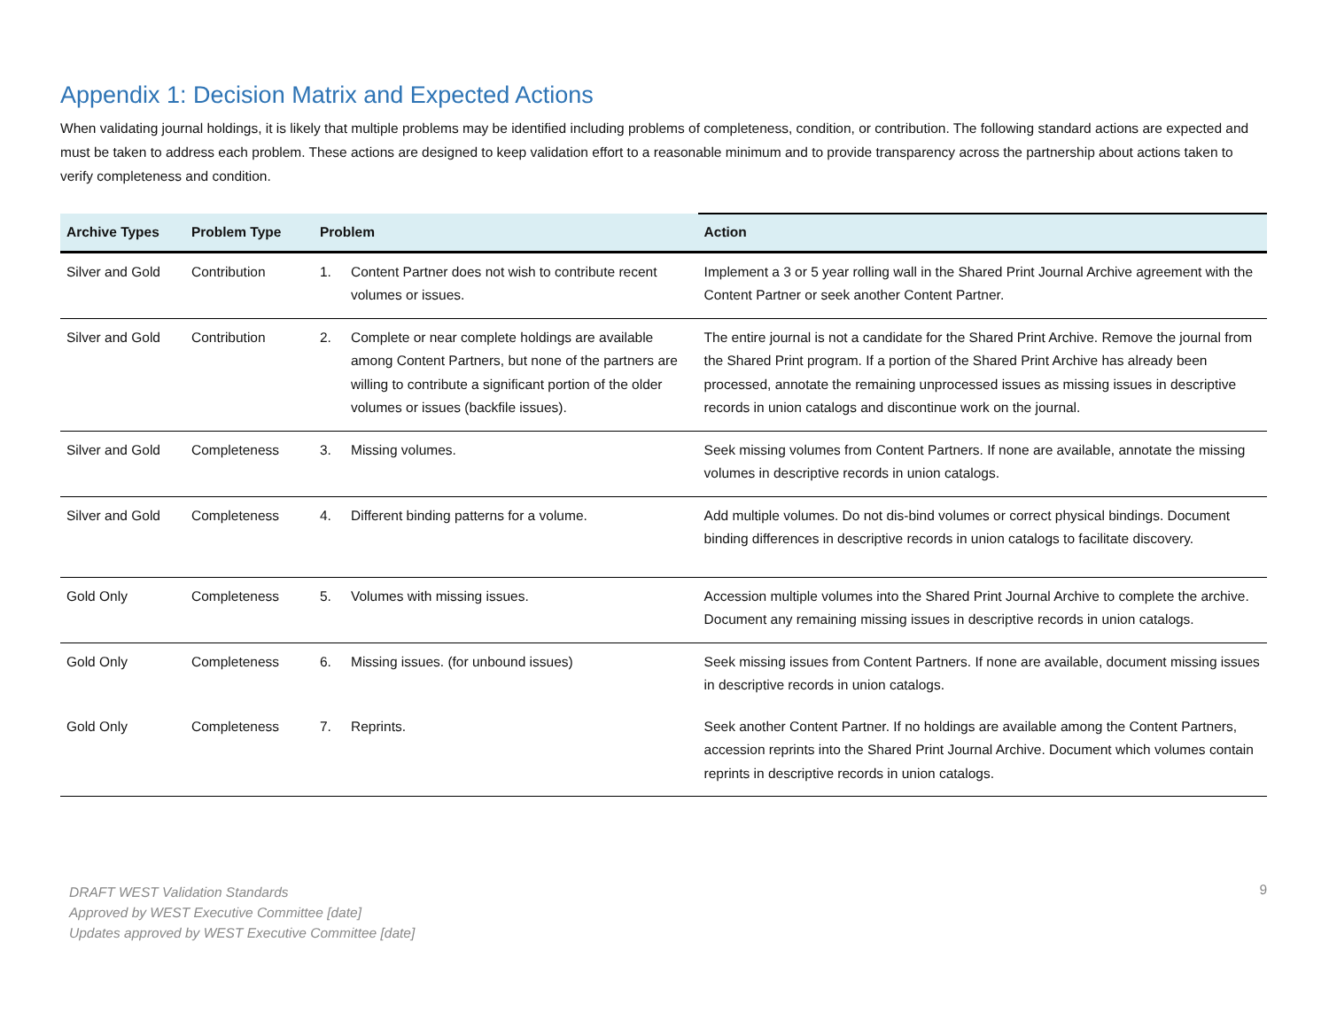Appendix 1: Decision Matrix and Expected Actions
When validating journal holdings, it is likely that multiple problems may be identified including problems of completeness, condition, or contribution. The following standard actions are expected and must be taken to address each problem. These actions are designed to keep validation effort to a reasonable minimum and to provide transparency across the partnership about actions taken to verify completeness and condition.
| Archive Types | Problem Type | Problem | | Action |
| --- | --- | --- | --- | --- |
| Silver and Gold | Contribution | 1. | Content Partner does not wish to contribute recent volumes or issues. | Implement a 3 or 5 year rolling wall in the Shared Print Journal Archive agreement with the Content Partner or seek another Content Partner. |
| Silver and Gold | Contribution | 2. | Complete or near complete holdings are available among Content Partners, but none of the partners are willing to contribute a significant portion of the older volumes or issues (backfile issues). | The entire journal is not a candidate for the Shared Print Archive. Remove the journal from the Shared Print program. If a portion of the Shared Print Archive has already been processed, annotate the remaining unprocessed issues as missing issues in descriptive records in union catalogs and discontinue work on the journal. |
| Silver and Gold | Completeness | 3. | Missing volumes. | Seek missing volumes from Content Partners. If none are available, annotate the missing volumes in descriptive records in union catalogs. |
| Silver and Gold | Completeness | 4. | Different binding patterns for a volume. | Add multiple volumes. Do not dis-bind volumes or correct physical bindings. Document binding differences in descriptive records in union catalogs to facilitate discovery. |
| Gold Only | Completeness | 5. | Volumes with missing issues. | Accession multiple volumes into the Shared Print Journal Archive to complete the archive. Document any remaining missing issues in descriptive records in union catalogs. |
| Gold Only | Completeness | 6. | Missing issues. (for unbound issues) | Seek missing issues from Content Partners. If none are available, document missing issues in descriptive records in union catalogs. |
| Gold Only | Completeness | 7. | Reprints. | Seek another Content Partner. If no holdings are available among the Content Partners, accession reprints into the Shared Print Journal Archive. Document which volumes contain reprints in descriptive records in union catalogs. |
DRAFT WEST Validation Standards
Approved by WEST Executive Committee [date]
Updates approved by WEST Executive Committee [date] 9